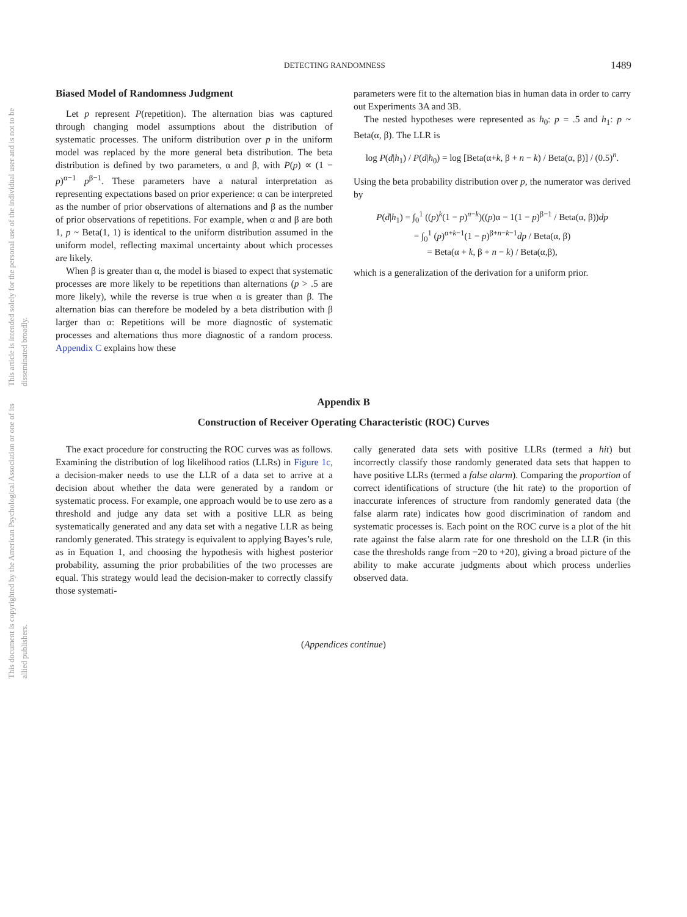This document is copyrighted by the American Psychological Association or one of its allied publishers.
This article is intended solely for the personal use of the individual user and is not to be disseminated broadly.
DETECTING RANDOMNESS 1489
Biased Model of Randomness Judgment
Let p represent P(repetition). The alternation bias was captured through changing model assumptions about the distribution of systematic processes. The uniform distribution over p in the uniform model was replaced by the more general beta distribution. The beta distribution is defined by two parameters, α and β, with P(p) ∝ (1 − p)<sup>α−1</sup> p<sup>β−1</sup>. These parameters have a natural interpretation as representing expectations based on prior experience: α can be interpreted as the number of prior observations of alternations and β as the number of prior observations of repetitions. For example, when α and β are both 1, p ~ Beta(1, 1) is identical to the uniform distribution assumed in the uniform model, reflecting maximal uncertainty about which processes are likely.
When β is greater than α, the model is biased to expect that systematic processes are more likely to be repetitions than alternations (p > .5 are more likely), while the reverse is true when α is greater than β. The alternation bias can therefore be modeled by a beta distribution with β larger than α: Repetitions will be more diagnostic of systematic processes and alternations thus more diagnostic of a random process. Appendix C explains how these
parameters were fit to the alternation bias in human data in order to carry out Experiments 3A and 3B.
The nested hypotheses were represented as h<sub>0</sub>: p = .5 and h<sub>1</sub>: p ~ Beta(α, β). The LLR is
log P(d|h<sub>1</sub>) / P(d|h<sub>0</sub>) = log [Beta(α+k, β + n − k) / Beta(α, β)] / (0.5)<sup>n</sup>.
Using the beta probability distribution over p, the numerator was derived by
P(d|h<sub>1</sub>) = ∫<sub>0</sub><sup>1</sup> ((p)<sup>k</sup>(1 − p)<sup>n−k</sup>)((p)α − 1(1 − p)<sup>β−1</sup> / Beta(α, β))dp
= ∫<sub>0</sub><sup>1</sup> (p)<sup>α+k−1</sup>(1 − p)<sup>β+n−k−1</sup>dp / Beta(α, β)
= Beta(α + k, β + n − k) / Beta(α,β),
which is a generalization of the derivation for a uniform prior.
Appendix B
Construction of Receiver Operating Characteristic (ROC) Curves
The exact procedure for constructing the ROC curves was as follows. Examining the distribution of log likelihood ratios (LLRs) in Figure 1c, a decision-maker needs to use the LLR of a data set to arrive at a decision about whether the data were generated by a random or systematic process. For example, one approach would be to use zero as a threshold and judge any data set with a positive LLR as being systematically generated and any data set with a negative LLR as being randomly generated. This strategy is equivalent to applying Bayes’s rule, as in Equation 1, and choosing the hypothesis with highest posterior probability, assuming the prior probabilities of the two processes are equal. This strategy would lead the decision-maker to correctly classify those systemati-
cally generated data sets with positive LLRs (termed a hit) but incorrectly classify those randomly generated data sets that happen to have positive LLRs (termed a false alarm). Comparing the proportion of correct identifications of structure (the hit rate) to the proportion of inaccurate inferences of structure from randomly generated data (the false alarm rate) indicates how good discrimination of random and systematic processes is. Each point on the ROC curve is a plot of the hit rate against the false alarm rate for one threshold on the LLR (in this case the thresholds range from −20 to +20), giving a broad picture of the ability to make accurate judgments about which process underlies observed data.
(Appendices continue)